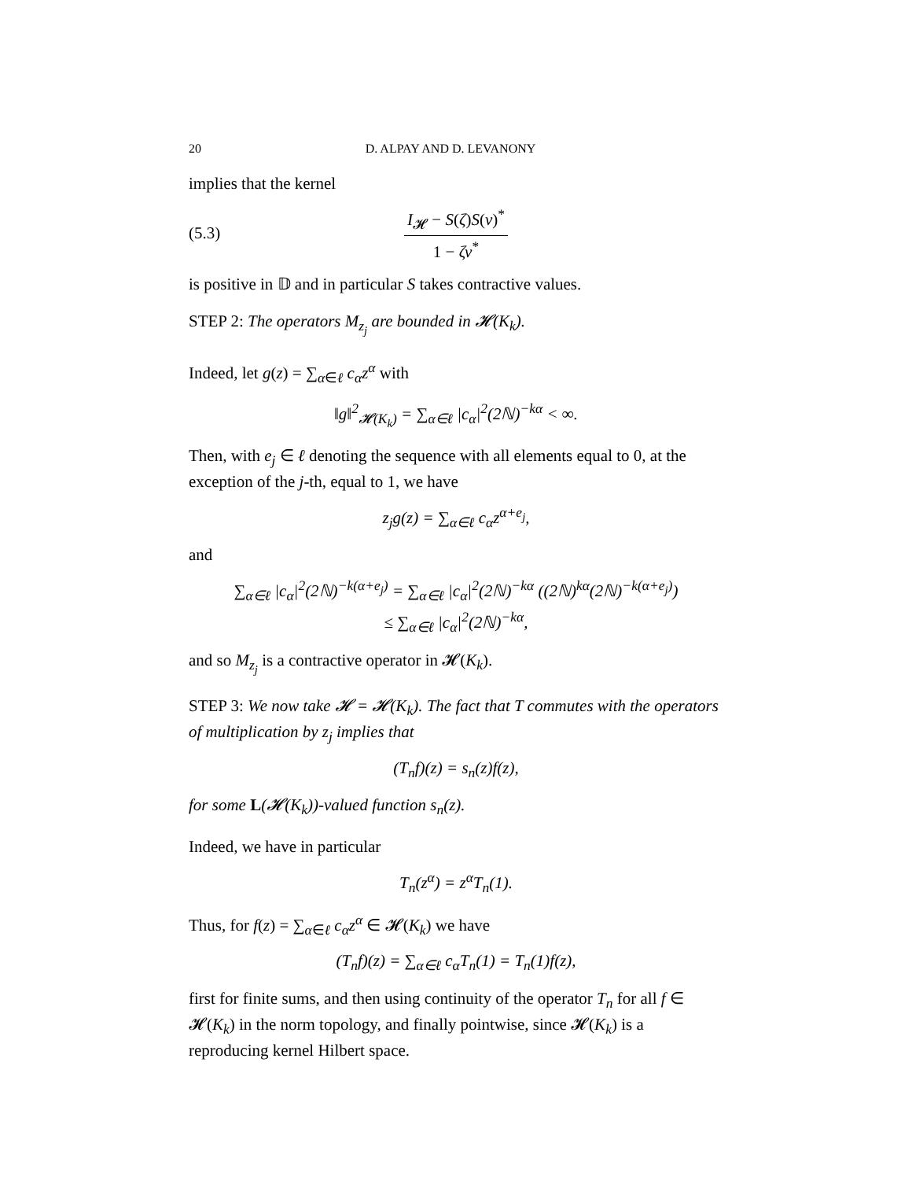20 D. ALPAY AND D. LEVANONY
implies that the kernel
(5.3)
I<sub>𝓗</sub> − S(ζ)S(ν)<sup>*</sup>
1 − ζν<sup>*</sup>
is positive in 𝔻 and in particular S takes contractive values.
STEP 2: The operators M<sub>z<sub>j</sub></sub> are bounded in 𝓗(K<sub>k</sub>).
Indeed, let g(z) = ∑<sub>α∈ℓ</sub> c<sub>α</sub>z<sup>α</sup> with
‖g‖<sup>2</sup><sub>𝓗(K<sub>k</sub>)</sub> = ∑<sub>α∈ℓ</sub> |c<sub>α</sub>|<sup>2</sup>(2ℕ)<sup>−kα</sup> < ∞.
Then, with e<sub>j</sub> ∈ ℓ denoting the sequence with all elements equal to 0, at the exception of the j-th, equal to 1, we have
z<sub>j</sub>g(z) = ∑<sub>α∈ℓ</sub> c<sub>α</sub>z<sup>α+e<sub>j</sub></sup>,
and
∑<sub>α∈ℓ</sub> |c<sub>α</sub>|<sup>2</sup>(2ℕ)<sup>−k(α+e<sub>j</sub>)</sup> = ∑<sub>α∈ℓ</sub> |c<sub>α</sub>|<sup>2</sup>(2ℕ)<sup>−kα</sup> ((2ℕ)<sup>kα</sup>(2ℕ)<sup>−k(α+e<sub>j</sub>)</sup>)
≤ ∑<sub>α∈ℓ</sub> |c<sub>α</sub>|<sup>2</sup>(2ℕ)<sup>−kα</sup>,
and so M<sub>z<sub>j</sub></sub> is a contractive operator in 𝓗(K<sub>k</sub>).
STEP 3: We now take 𝓗 = 𝓗(K<sub>k</sub>). The fact that T commutes with the operators of multiplication by z<sub>j</sub> implies that
(T<sub>n</sub>f)(z) = s<sub>n</sub>(z)f(z),
for some L(𝓗(K<sub>k</sub>))-valued function s<sub>n</sub>(z).
Indeed, we have in particular
T<sub>n</sub>(z<sup>α</sup>) = z<sup>α</sup>T<sub>n</sub>(1).
Thus, for f(z) = ∑<sub>α∈ℓ</sub> c<sub>α</sub>z<sup>α</sup> ∈ 𝓗(K<sub>k</sub>) we have
(T<sub>n</sub>f)(z) = ∑<sub>α∈ℓ</sub> c<sub>α</sub>T<sub>n</sub>(1) = T<sub>n</sub>(1)f(z),
first for finite sums, and then using continuity of the operator T<sub>n</sub> for all f ∈ 𝓗(K<sub>k</sub>) in the norm topology, and finally pointwise, since 𝓗(K<sub>k</sub>) is a reproducing kernel Hilbert space.